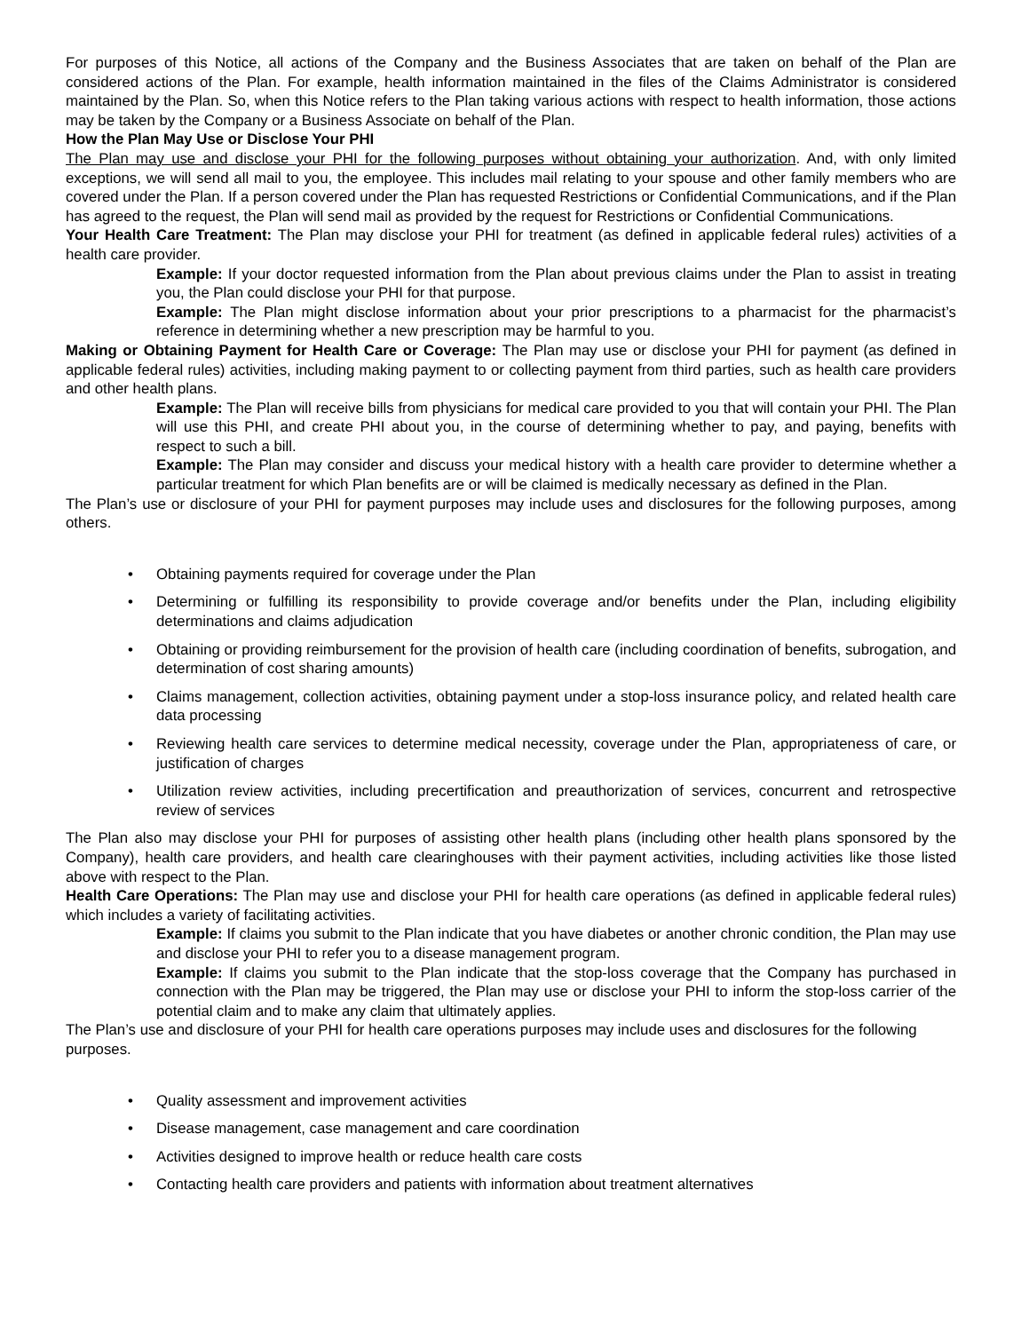For purposes of this Notice, all actions of the Company and the Business Associates that are taken on behalf of the Plan are considered actions of the Plan. For example, health information maintained in the files of the Claims Administrator is considered maintained by the Plan. So, when this Notice refers to the Plan taking various actions with respect to health information, those actions may be taken by the Company or a Business Associate on behalf of the Plan.
How the Plan May Use or Disclose Your PHI
The Plan may use and disclose your PHI for the following purposes without obtaining your authorization. And, with only limited exceptions, we will send all mail to you, the employee. This includes mail relating to your spouse and other family members who are covered under the Plan. If a person covered under the Plan has requested Restrictions or Confidential Communications, and if the Plan has agreed to the request, the Plan will send mail as provided by the request for Restrictions or Confidential Communications.
Your Health Care Treatment: The Plan may disclose your PHI for treatment (as defined in applicable federal rules) activities of a health care provider.
Example: If your doctor requested information from the Plan about previous claims under the Plan to assist in treating you, the Plan could disclose your PHI for that purpose.
Example: The Plan might disclose information about your prior prescriptions to a pharmacist for the pharmacist’s reference in determining whether a new prescription may be harmful to you.
Making or Obtaining Payment for Health Care or Coverage: The Plan may use or disclose your PHI for payment (as defined in applicable federal rules) activities, including making payment to or collecting payment from third parties, such as health care providers and other health plans.
Example: The Plan will receive bills from physicians for medical care provided to you that will contain your PHI. The Plan will use this PHI, and create PHI about you, in the course of determining whether to pay, and paying, benefits with respect to such a bill.
Example: The Plan may consider and discuss your medical history with a health care provider to determine whether a particular treatment for which Plan benefits are or will be claimed is medically necessary as defined in the Plan.
The Plan’s use or disclosure of your PHI for payment purposes may include uses and disclosures for the following purposes, among others.
• Obtaining payments required for coverage under the Plan
• Determining or fulfilling its responsibility to provide coverage and/or benefits under the Plan, including eligibility determinations and claims adjudication
• Obtaining or providing reimbursement for the provision of health care (including coordination of benefits, subrogation, and determination of cost sharing amounts)
• Claims management, collection activities, obtaining payment under a stop-loss insurance policy, and related health care data processing
• Reviewing health care services to determine medical necessity, coverage under the Plan, appropriateness of care, or justification of charges
• Utilization review activities, including precertification and preauthorization of services, concurrent and retrospective review of services
The Plan also may disclose your PHI for purposes of assisting other health plans (including other health plans sponsored by the Company), health care providers, and health care clearinghouses with their payment activities, including activities like those listed above with respect to the Plan.
Health Care Operations: The Plan may use and disclose your PHI for health care operations (as defined in applicable federal rules) which includes a variety of facilitating activities.
Example: If claims you submit to the Plan indicate that you have diabetes or another chronic condition, the Plan may use and disclose your PHI to refer you to a disease management program.
Example: If claims you submit to the Plan indicate that the stop-loss coverage that the Company has purchased in connection with the Plan may be triggered, the Plan may use or disclose your PHI to inform the stop-loss carrier of the potential claim and to make any claim that ultimately applies.
The Plan’s use and disclosure of your PHI for health care operations purposes may include uses and disclosures for the following purposes.
• Quality assessment and improvement activities
• Disease management, case management and care coordination
• Activities designed to improve health or reduce health care costs
• Contacting health care providers and patients with information about treatment alternatives